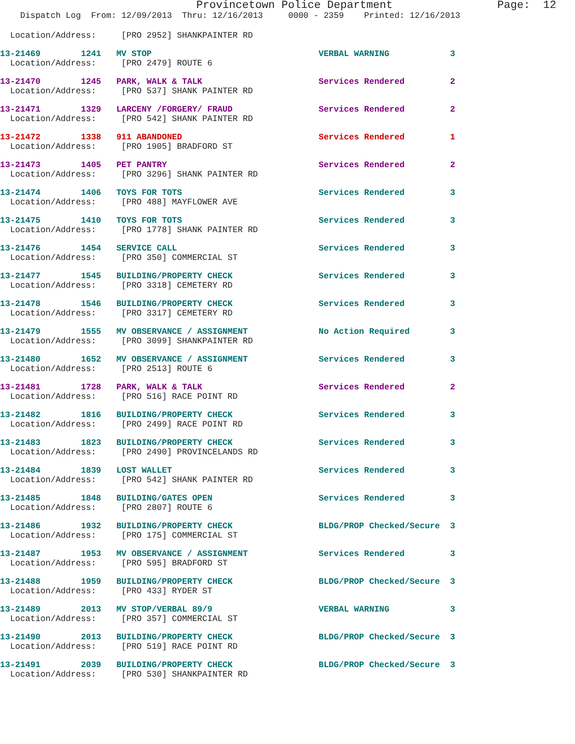Provincetown Police Department                Page:  12
    Dispatch Log  From: 12/09/2013  Thru: 12/16/2013     0000 - 2359    Printed: 12/16/2013
  Location/Address:     [PRO 2952] SHANKPAINTER RD
13-21469        1241   MV STOP                                 VERBAL WARNING            3
  Location/Address:     [PRO 2479] ROUTE 6
13-21470        1245   PARK, WALK & TALK                       Services Rendered         2
  Location/Address:     [PRO 537] SHANK PAINTER RD
13-21471        1329   LARCENY /FORGERY/ FRAUD                 Services Rendered         2
  Location/Address:     [PRO 542] SHANK PAINTER RD
13-21472        1338   911 ABANDONED                           Services Rendered         1
  Location/Address:     [PRO 1905] BRADFORD ST
13-21473        1405   PET PANTRY                              Services Rendered         2
  Location/Address:     [PRO 3296] SHANK PAINTER RD
13-21474        1406   TOYS FOR TOTS                           Services Rendered         3
  Location/Address:     [PRO 488] MAYFLOWER AVE
13-21475        1410   TOYS FOR TOTS                           Services Rendered         3
  Location/Address:     [PRO 1778] SHANK PAINTER RD
13-21476        1454   SERVICE CALL                            Services Rendered         3
  Location/Address:     [PRO 350] COMMERCIAL ST
13-21477        1545   BUILDING/PROPERTY CHECK                 Services Rendered         3
  Location/Address:     [PRO 3318] CEMETERY RD
13-21478        1546   BUILDING/PROPERTY CHECK                 Services Rendered         3
  Location/Address:     [PRO 3317] CEMETERY RD
13-21479        1555   MV OBSERVANCE / ASSIGNMENT              No Action Required        3
  Location/Address:     [PRO 3099] SHANKPAINTER RD
13-21480        1652   MV OBSERVANCE / ASSIGNMENT              Services Rendered         3
  Location/Address:     [PRO 2513] ROUTE 6
13-21481        1728   PARK, WALK & TALK                       Services Rendered         2
  Location/Address:     [PRO 516] RACE POINT RD
13-21482        1816   BUILDING/PROPERTY CHECK                 Services Rendered         3
  Location/Address:     [PRO 2499] RACE POINT RD
13-21483        1823   BUILDING/PROPERTY CHECK                 Services Rendered         3
  Location/Address:     [PRO 2490] PROVINCELANDS RD
13-21484        1839   LOST WALLET                             Services Rendered         3
  Location/Address:     [PRO 542] SHANK PAINTER RD
13-21485        1848   BUILDING/GATES OPEN                     Services Rendered         3
  Location/Address:     [PRO 2807] ROUTE 6
13-21486        1932   BUILDING/PROPERTY CHECK                 BLDG/PROP Checked/Secure  3
  Location/Address:     [PRO 175] COMMERCIAL ST
13-21487        1953   MV OBSERVANCE / ASSIGNMENT              Services Rendered         3
  Location/Address:     [PRO 595] BRADFORD ST
13-21488        1959   BUILDING/PROPERTY CHECK                 BLDG/PROP Checked/Secure  3
  Location/Address:     [PRO 433] RYDER ST
13-21489        2013   MV STOP/VERBAL 89/9                     VERBAL WARNING            3
  Location/Address:     [PRO 357] COMMERCIAL ST
13-21490        2013   BUILDING/PROPERTY CHECK                 BLDG/PROP Checked/Secure  3
  Location/Address:     [PRO 519] RACE POINT RD
13-21491        2039   BUILDING/PROPERTY CHECK                 BLDG/PROP Checked/Secure  3
  Location/Address:     [PRO 530] SHANKPAINTER RD